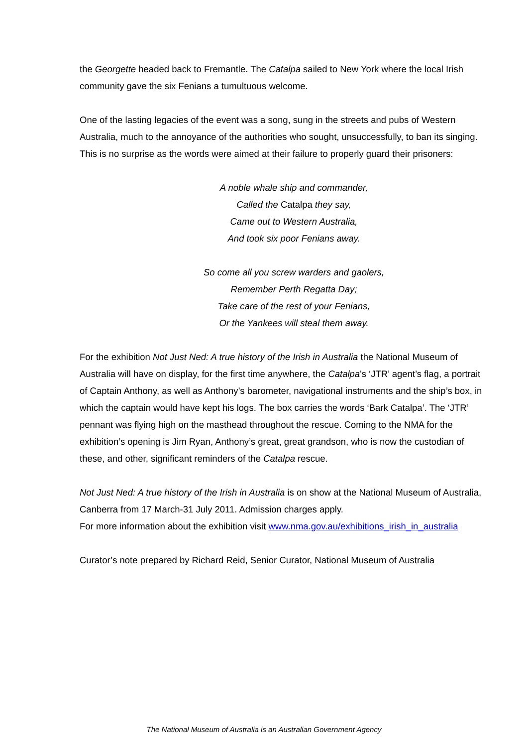the Georgette headed back to Fremantle. The Catalpa sailed to New York where the local Irish community gave the six Fenians a tumultuous welcome.
One of the lasting legacies of the event was a song, sung in the streets and pubs of Western Australia, much to the annoyance of the authorities who sought, unsuccessfully, to ban its singing. This is no surprise as the words were aimed at their failure to properly guard their prisoners:
A noble whale ship and commander,
Called the Catalpa they say,
Came out to Western Australia,
And took six poor Fenians away.
So come all you screw warders and gaolers,
Remember Perth Regatta Day;
Take care of the rest of your Fenians,
Or the Yankees will steal them away.
For the exhibition Not Just Ned: A true history of the Irish in Australia the National Museum of Australia will have on display, for the first time anywhere, the Catalpa's ‘JTR’ agent’s flag, a portrait of Captain Anthony, as well as Anthony’s barometer, navigational instruments and the ship’s box, in which the captain would have kept his logs. The box carries the words ‘Bark Catalpa’. The ‘JTR’ pennant was flying high on the masthead throughout the rescue. Coming to the NMA for the exhibition’s opening is Jim Ryan, Anthony’s great, great grandson, who is now the custodian of these, and other, significant reminders of the Catalpa rescue.
Not Just Ned: A true history of the Irish in Australia is on show at the National Museum of Australia, Canberra from 17 March-31 July 2011. Admission charges apply.
For more information about the exhibition visit www.nma.gov.au/exhibitions_irish_in_australia
Curator’s note prepared by Richard Reid, Senior Curator, National Museum of Australia
The National Museum of Australia is an Australian Government Agency